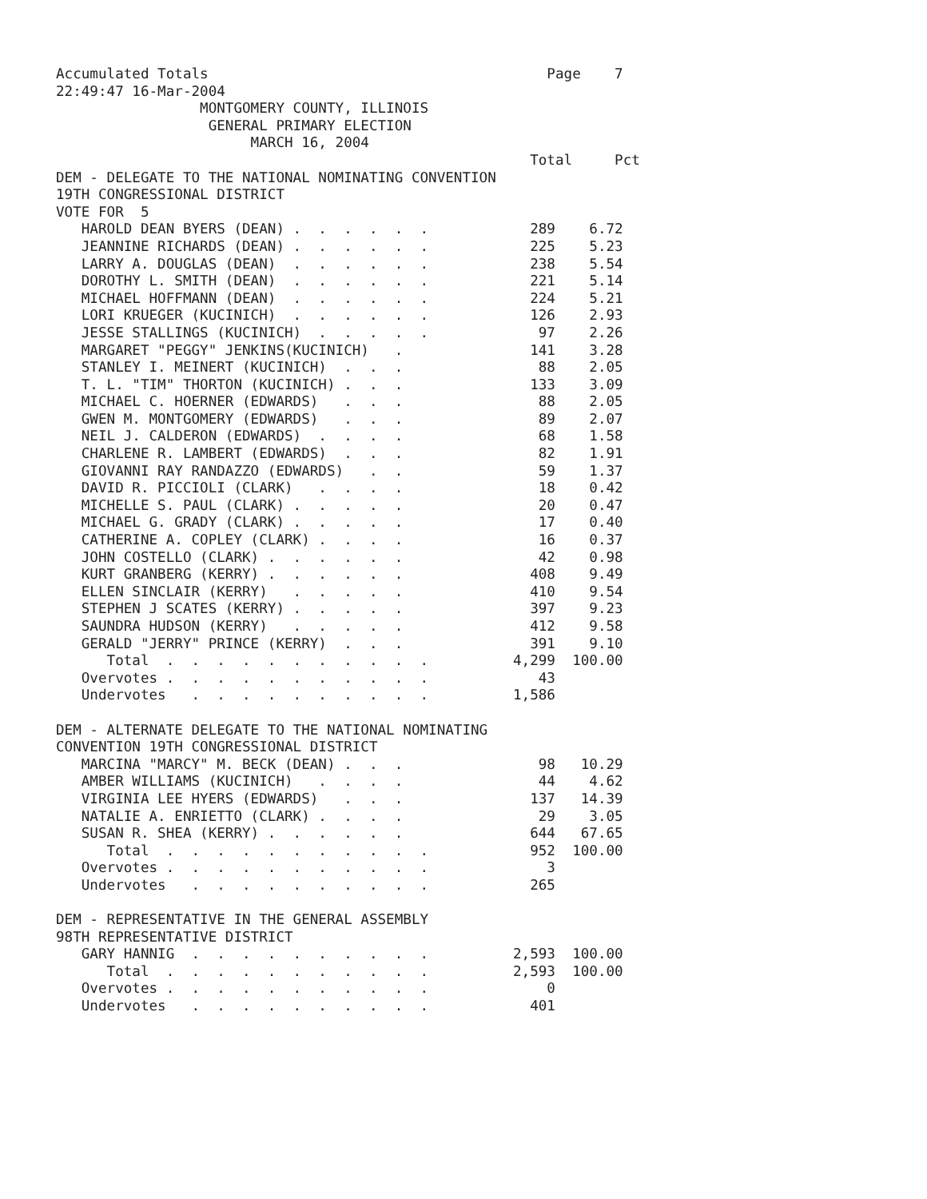Accumulated Totals                                        Page    7
22:49:47 16-Mar-2004
                 MONTGOMERY COUNTY, ILLINOIS
                  GENERAL PRIMARY ELECTION
                       MARCH 16, 2004
                                                        Total     Pct
DEM - DELEGATE TO THE NATIONAL NOMINATING CONVENTION
19TH CONGRESSIONAL DISTRICT
VOTE FOR  5
   HAROLD DEAN BYERS (DEAN) .  .  .  .  .  .            289    6.72
   JEANNINE RICHARDS (DEAN) .  .  .  .  .  .            225    5.23
   LARRY A. DOUGLAS (DEAN)  .  .  .  .  .  .            238    5.54
   DOROTHY L. SMITH (DEAN)  .  .  .  .  .  .            221    5.14
   MICHAEL HOFFMANN (DEAN)  .  .  .  .  .  .            224    5.21
   LORI KRUEGER (KUCINICH)  .  .  .  .  .  .            126    2.93
   JESSE STALLINGS (KUCINICH)  .  .  .  .  .             97    2.26
   MARGARET "PEGGY" JENKINS(KUCINICH)   .               141    3.28
   STANLEY I. MEINERT (KUCINICH)  .  .  .                88    2.05
   T. L. "TIM" THORTON (KUCINICH) .  .  .               133    3.09
   MICHAEL C. HOERNER (EDWARDS)   .  .  .                88    2.05
   GWEN M. MONTGOMERY (EDWARDS)   .  .  .                89    2.07
   NEIL J. CALDERON (EDWARDS)  .  .  .  .                68    1.58
   CHARLENE R. LAMBERT (EDWARDS)  .  .  .                82    1.91
   GIOVANNI RAY RANDAZZO (EDWARDS)   .  .                59    1.37
   DAVID R. PICCIOLI (CLARK)   .  .  .  .                18    0.42
   MICHELLE S. PAUL (CLARK) .  .  .  .  .                20    0.47
   MICHAEL G. GRADY (CLARK) .  .  .  .  .                17    0.40
   CATHERINE A. COPLEY (CLARK) .  .  .  .                16    0.37
   JOHN COSTELLO (CLARK) .  .  .  .  .  .                42    0.98
   KURT GRANBERG (KERRY) .  .  .  .  .  .               408    9.49
   ELLEN SINCLAIR (KERRY)   .  .  .  .  .               410    9.54
   STEPHEN J SCATES (KERRY) .  .  .  .  .               397    9.23
   SAUNDRA HUDSON (KERRY)   .  .  .  .  .               412    9.58
   GERALD "JERRY" PRINCE (KERRY)  .  .  .               391    9.10
      Total  .  .  .  .  .  .  .  .  .  .  .          4,299  100.00
   Overvotes .  .  .  .  .  .  .  .  .  .  .             43
   Undervotes   .  .  .  .  .  .  .  .  .  .          1,586

DEM - ALTERNATE DELEGATE TO THE NATIONAL NOMINATING
CONVENTION 19TH CONGRESSIONAL DISTRICT
   MARCINA "MARCY" M. BECK (DEAN) .  .  .                98   10.29
   AMBER WILLIAMS (KUCINICH)   .  .  .  .                44    4.62
   VIRGINIA LEE HYERS (EDWARDS)   .  .  .               137   14.39
   NATALIE A. ENRIETTO (CLARK) .  .  .  .                29    3.05
   SUSAN R. SHEA (KERRY) .  .  .  .  .  .               644   67.65
      Total  .  .  .  .  .  .  .  .  .  .  .            952  100.00
   Overvotes .  .  .  .  .  .  .  .  .  .  .              3
   Undervotes   .  .  .  .  .  .  .  .  .  .            265

DEM - REPRESENTATIVE IN THE GENERAL ASSEMBLY
98TH REPRESENTATIVE DISTRICT
   GARY HANNIG  .  .  .  .  .  .  .  .  .  .          2,593  100.00
      Total  .  .  .  .  .  .  .  .  .  .  .          2,593  100.00
   Overvotes .  .  .  .  .  .  .  .  .  .  .              0
   Undervotes   .  .  .  .  .  .  .  .  .  .            401